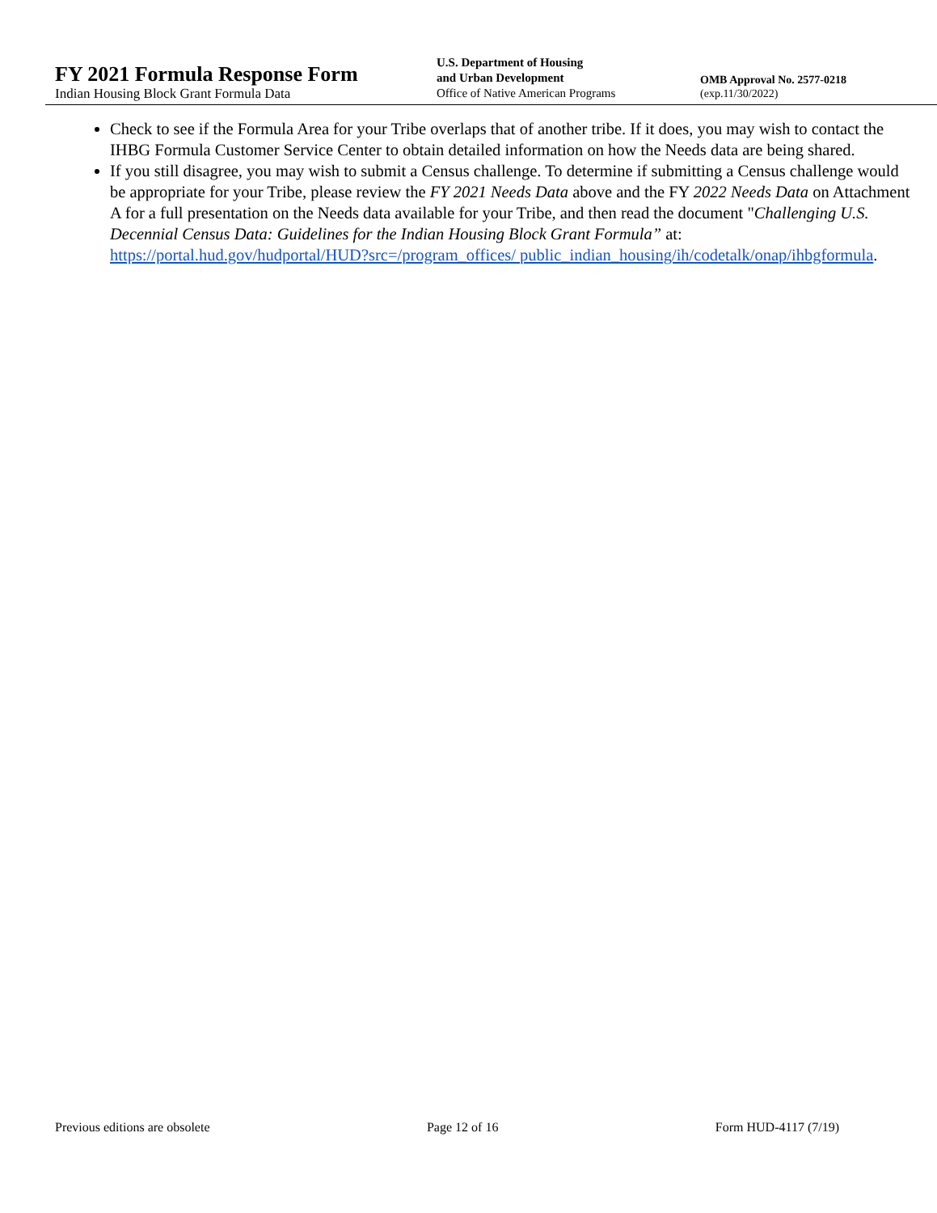FY 2021 Formula Response Form
Indian Housing Block Grant Formula Data
U.S. Department of Housing
and Urban Development
Office of Native American Programs
OMB Approval No. 2577-0218
(exp.11/30/2022)
Check to see if the Formula Area for your Tribe overlaps that of another tribe. If it does, you may wish to contact the IHBG Formula Customer Service Center to obtain detailed information on how the Needs data are being shared.
If you still disagree, you may wish to submit a Census challenge. To determine if submitting a Census challenge would be appropriate for your Tribe, please review the FY 2021 Needs Data above and the FY 2022 Needs Data on Attachment A for a full presentation on the Needs data available for your Tribe, and then read the document "Challenging U.S. Decennial Census Data: Guidelines for the Indian Housing Block Grant Formula” at: https://portal.hud.gov/hudportal/HUD?src=/program_offices/ public_indian_housing/ih/codetalk/onap/ihbgformula.
Previous editions are obsolete Page 12 of 16 Form HUD-4117 (7/19)